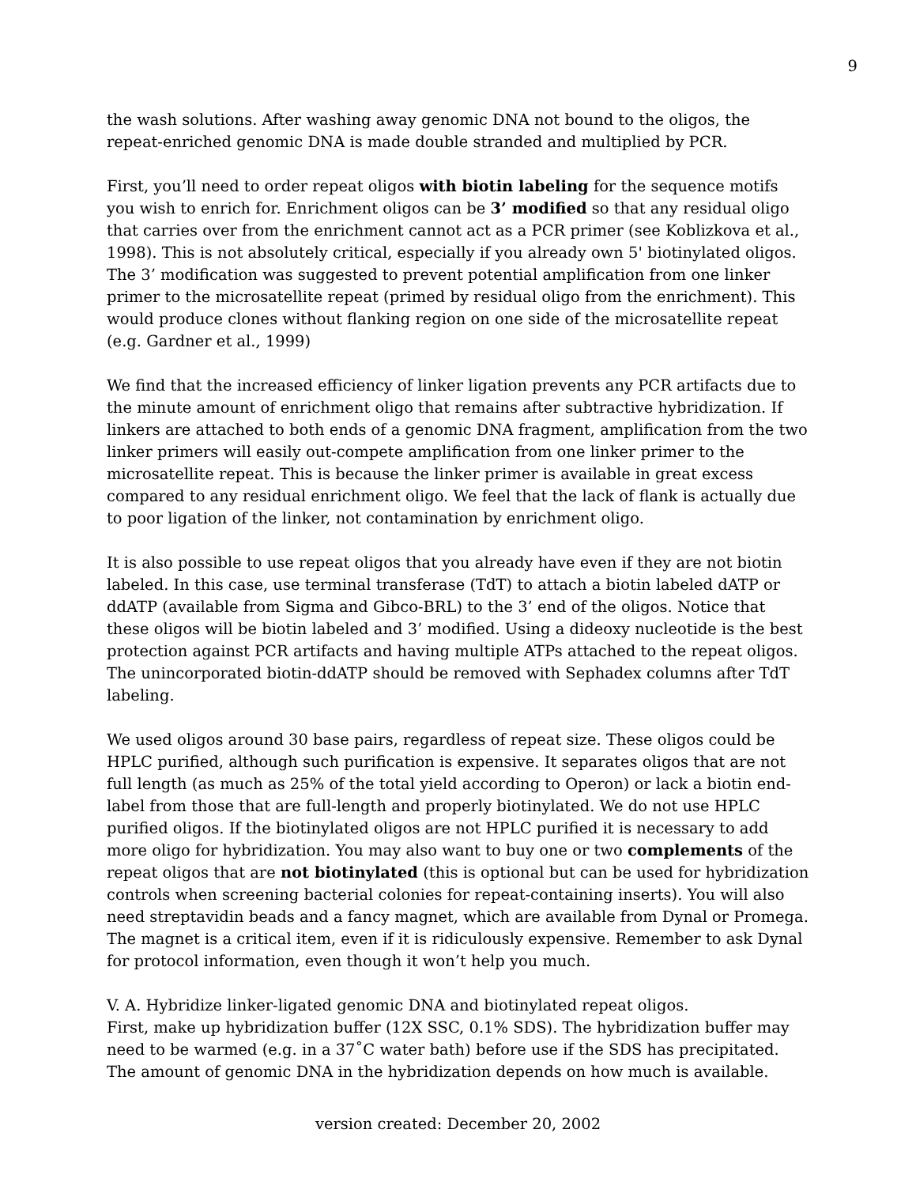9
the wash solutions. After washing away genomic DNA not bound to the oligos, the repeat-enriched genomic DNA is made double stranded and multiplied by PCR.
First, you’ll need to order repeat oligos with biotin labeling for the sequence motifs you wish to enrich for. Enrichment oligos can be 3’ modified so that any residual oligo that carries over from the enrichment cannot act as a PCR primer (see Koblizkova et al., 1998). This is not absolutely critical, especially if you already own 5' biotinylated oligos. The 3’ modification was suggested to prevent potential amplification from one linker primer to the microsatellite repeat (primed by residual oligo from the enrichment). This would produce clones without flanking region on one side of the microsatellite repeat (e.g. Gardner et al., 1999)
We find that the increased efficiency of linker ligation prevents any PCR artifacts due to the minute amount of enrichment oligo that remains after subtractive hybridization. If linkers are attached to both ends of a genomic DNA fragment, amplification from the two linker primers will easily out-compete amplification from one linker primer to the microsatellite repeat. This is because the linker primer is available in great excess compared to any residual enrichment oligo. We feel that the lack of flank is actually due to poor ligation of the linker, not contamination by enrichment oligo.
It is also possible to use repeat oligos that you already have even if they are not biotin labeled. In this case, use terminal transferase (TdT) to attach a biotin labeled dATP or ddATP (available from Sigma and Gibco-BRL) to the 3’ end of the oligos. Notice that these oligos will be biotin labeled and 3’ modified. Using a dideoxy nucleotide is the best protection against PCR artifacts and having multiple ATPs attached to the repeat oligos. The unincorporated biotin-ddATP should be removed with Sephadex columns after TdT labeling.
We used oligos around 30 base pairs, regardless of repeat size. These oligos could be HPLC purified, although such purification is expensive. It separates oligos that are not full length (as much as 25% of the total yield according to Operon) or lack a biotin end-label from those that are full-length and properly biotinylated. We do not use HPLC purified oligos. If the biotinylated oligos are not HPLC purified it is necessary to add more oligo for hybridization. You may also want to buy one or two complements of the repeat oligos that are not biotinylated (this is optional but can be used for hybridization controls when screening bacterial colonies for repeat-containing inserts). You will also need streptavidin beads and a fancy magnet, which are available from Dynal or Promega. The magnet is a critical item, even if it is ridiculously expensive. Remember to ask Dynal for protocol information, even though it won’t help you much.
V. A. Hybridize linker-ligated genomic DNA and biotinylated repeat oligos.
First, make up hybridization buffer (12X SSC, 0.1% SDS). The hybridization buffer may need to be warmed (e.g. in a 37˚C water bath) before use if the SDS has precipitated. The amount of genomic DNA in the hybridization depends on how much is available.
version created: December 20, 2002